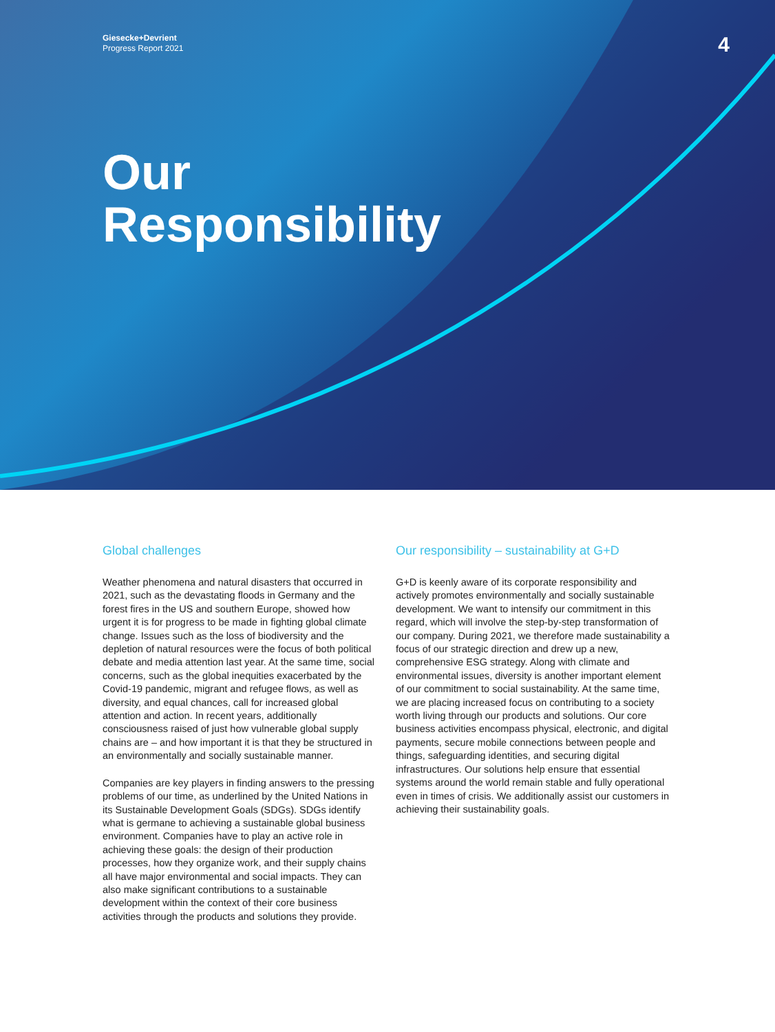Giesecke+Devrient
Progress Report 2021
4
Our
Responsibility
Global challenges
Weather phenomena and natural disasters that occurred in 2021, such as the devastating floods in Germany and the forest fires in the US and southern Europe, showed how urgent it is for progress to be made in fighting global climate change. Issues such as the loss of biodiversity and the depletion of natural resources were the focus of both political debate and media attention last year. At the same time, social concerns, such as the global inequities exacerbated by the Covid-19 pandemic, migrant and refugee flows, as well as diversity, and equal chances, call for increased global attention and action. In recent years, additionally consciousness raised of just how vulnerable global supply chains are – and how important it is that they be structured in an environmentally and socially sustainable manner.
Companies are key players in finding answers to the pressing problems of our time, as underlined by the United Nations in its Sustainable Development Goals (SDGs). SDGs identify what is germane to achieving a sustainable global business environment. Companies have to play an active role in achieving these goals: the design of their production processes, how they organize work, and their supply chains all have major environmental and social impacts. They can also make significant contributions to a sustainable development within the context of their core business activities through the products and solutions they provide.
Our responsibility – sustainability at G+D
G+D is keenly aware of its corporate responsibility and actively promotes environmentally and socially sustainable development. We want to intensify our commitment in this regard, which will involve the step-by-step transformation of our company. During 2021, we therefore made sustainability a focus of our strategic direction and drew up a new, comprehensive ESG strategy. Along with climate and environmental issues, diversity is another important element of our commitment to social sustainability. At the same time, we are placing increased focus on contributing to a society worth living through our products and solutions. Our core business activities encompass physical, electronic, and digital payments, secure mobile connections between people and things, safeguarding identities, and securing digital infrastructures. Our solutions help ensure that essential systems around the world remain stable and fully operational even in times of crisis. We additionally assist our customers in achieving their sustainability goals.